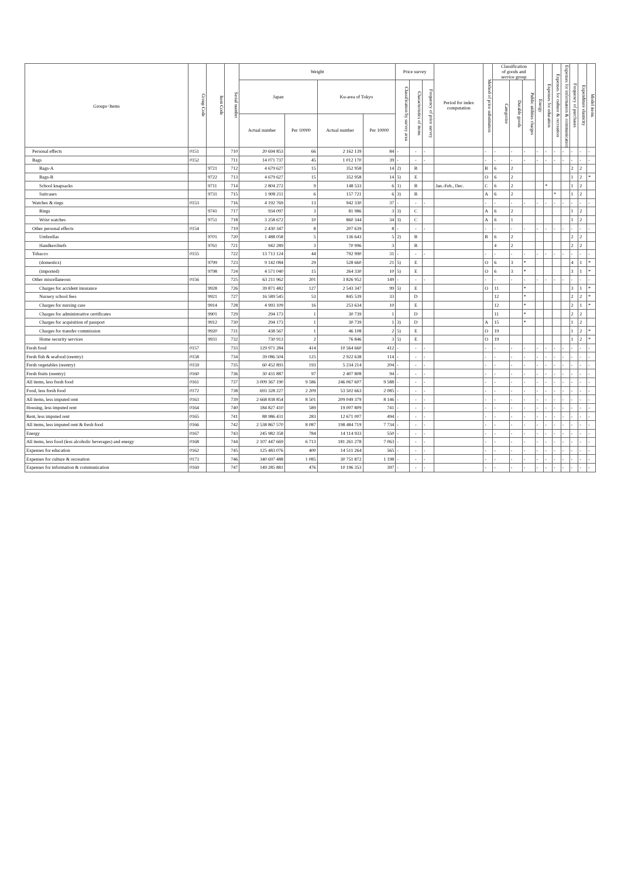| Groups･Items | Group Code | Item Code | Serial number | Weight | | | | Price survey | | | Period for index computation | Method of price substitution | Classification of goods and service group | | | Energy | Expenses for education | Expenses for culture & recreation | Expenses for information & communication | Frequency of purchases | Expenditure elasticity | Model items |
| --- | --- | --- | --- | --- | --- | --- | --- | --- | --- | --- | --- | --- | --- | --- | --- | --- | --- | --- | --- | --- | --- | --- |
| | | | | Japan | | Ku-area of Tokyo | | Classification by survey area | Characteristics of items | Frequency of price survey | | | Categorize | Durable goods | Public utilities charges | | | | | | | |
| | | | | Actual number | Per 10000 | Actual number | Per 10000 | | | | | | | | | | | | | | | |
| Personal effects | 0151 | | 710 | 20 694 853 | 66 | 2 162 139 | 84 | - | - | - | | - | - | - | - | - | - | - | - | - | - | - |
| Bags | 0152 | | 711 | 14 071 737 | 45 | 1 012 170 | 39 | - | - | - | | - | - | - | - | - | - | - | - | - | - | - |
| Bags-A | | 9721 | 712 | 4 679 627 | 15 | 352 958 | 14 | 2) | B | | | B | 6 | 2 | | | | | | 2 | 2 | |
| Bags-B | | 9722 | 713 | 4 679 627 | 15 | 352 958 | 14 | 5) | E | | | O | 6 | 2 | | | | | | 1 | 2 | * |
| School knapsacks | | 9711 | 714 | 2 804 272 | 9 | 148 533 | 6 | 1) | B | | Jan.-Feb., Dec. | C | 6 | 2 | | | * | | | 1 | 2 | |
| Suitcases | | 9731 | 715 | 1 908 211 | 6 | 157 721 | 6 | 3) | B | | | A | 6 | 2 | | | | * | | 1 | 2 | |
| Watches & rings | 0153 | | 716 | 4 192 769 | 13 | 942 330 | 37 | - | - | - | | - | - | - | - | - | - | - | - | - | - | - |
| Rings | | 9741 | 717 | 934 097 | 3 | 81 986 | 3 | 3) | C | | | A | 6 | 2 | | | | | | 1 | 2 | |
| Wrist watches | | 9751 | 718 | 3 258 672 | 10 | 860 344 | 34 | 3) | C | | | A | 6 | 1 | | | | | | 1 | 2 | |
| Other personal effects | 0154 | | 719 | 2 430 347 | 8 | 207 639 | 8 | - | - | - | | - | - | - | - | - | - | - | - | - | - | - |
| Umbrellas | | 9701 | 720 | 1 488 058 | 5 | 136 643 | 5 | 2) | B | | | B | 6 | 2 | | | | | | 2 | 2 | |
| Handkerchiefs | | 9761 | 721 | 942 289 | 3 | 70 996 | 3 | | B | | | | 4 | 2 | | | | | | 2 | 2 | |
| Tobacco | 0155 | | 722 | 13 713 124 | 44 | 792 990 | 31 | - | - | - | | - | - | - | - | - | - | - | - | - | - | - |
| (domestics) | | 9799 | 723 | 9 142 084 | 29 | 528 660 | 21 | 5) | E | | | O | 6 | 3 | * | | | | | 4 | 1 | * |
| (imported) | | 9798 | 724 | 4 571 040 | 15 | 264 330 | 10 | 5) | E | | | O | 6 | 3 | * | | | | | 3 | 1 | * |
| Other miscellaneous | 0156 | | 725 | 63 211 962 | 201 | 3 826 952 | 149 | - | - | - | | - | - | - | - | - | - | - | - | - | - | - |
| Charges for accident insurance | | 9928 | 726 | 39 871 482 | 127 | 2 543 347 | 99 | 5) | E | | | O | 11 | | * | | | | | 3 | 1 | * |
| Nursery school fees | | 9921 | 727 | 16 589 545 | 53 | 845 539 | 33 | | D | | | | 12 | | * | | | | | 2 | 2 | * |
| Charges for nursing care | | 9914 | 728 | 4 993 109 | 16 | 253 634 | 10 | | E | | | | 12 | | * | | | | | 2 | 1 | * |
| Charges for administrative certificates | | 9901 | 729 | 294 173 | 1 | 30 739 | 1 | | D | | | | 11 | | * | | | | | 2 | 2 | |
| Charges for acquisition of passport | | 9912 | 730 | 294 173 | 1 | 30 739 | 1 | 3) | D | | | A | 15 | | * | | | | | 1 | 2 | |
| Charges for transfer commission | | 9920 | 731 | 438 567 | 1 | 46 108 | 2 | 5) | E | | | O | 19 | | | | | | | 1 | 2 | * |
| Home security services | | 9931 | 732 | 730 913 | 2 | 76 846 | 3 | 5) | E | | | O | 19 | | | | | | | 1 | 2 | * |
| Fresh food | 0157 | | 733 | 129 971 284 | 414 | 10 564 660 | 412 | - | - | - | | - | - | - | - | - | - | - | - | - | - | - |
| Fresh fish & seafood (reentry) | 0158 | | 734 | 39 086 504 | 125 | 2 922 638 | 114 | - | - | - | | - | - | - | - | - | - | - | - | - | - | - |
| Fresh vegetables (reentry) | 0159 | | 735 | 60 452 893 | 193 | 5 234 214 | 204 | - | - | - | | - | - | - | - | - | - | - | - | - | - | - |
| Fresh fruits (reentry) | 0160 | | 736 | 30 431 887 | 97 | 2 407 808 | 94 | - | - | - | | - | - | - | - | - | - | - | - | - | - | - |
| All items, less fresh food | 0161 | | 737 | 3 009 367 190 | 9 586 | 246 067 607 | 9 588 | - | - | - | | - | - | - | - | - | - | - | - | - | - | - |
| Food, less fresh food | 0172 | | 738 | 693 328 227 | 2 209 | 53 502 663 | 2 085 | - | - | - | | - | - | - | - | - | - | - | - | - | - | - |
| All items, less imputed rent | 0163 | | 739 | 2 668 838 854 | 8 501 | 209 049 379 | 8 146 | - | - | - | | - | - | - | - | - | - | - | - | - | - | - |
| Housing, less imputed rent | 0164 | | 740 | 184 827 410 | 589 | 19 007 809 | 741 | - | - | - | | - | - | - | - | - | - | - | - | - | - | - |
| Rent, less imputed rent | 0165 | | 741 | 88 986 431 | 283 | 12 671 007 | 494 | - | - | - | | - | - | - | - | - | - | - | - | - | - | - |
| All items, less imputed rent & fresh food | 0166 | | 742 | 2 538 867 570 | 8 087 | 198 484 719 | 7 734 | - | - | - | | - | - | - | - | - | - | - | - | - | - | - |
| Energy | 0167 | | 743 | 245 982 358 | 784 | 14 114 933 | 550 | - | - | - | | - | - | - | - | - | - | - | - | - | - | - |
| All items, less food (less alcoholic beverages) and energy | 0168 | | 744 | 2 107 447 669 | 6 713 | 181 261 278 | 7 063 | - | - | - | | - | - | - | - | - | - | - | - | - | - | - |
| Expenses for education | 0162 | | 745 | 125 483 076 | 400 | 14 511 264 | 565 | - | - | - | | - | - | - | - | - | - | - | - | - | - | - |
| Expenses for culture & recreation | 0173 | | 746 | 340 697 488 | 1 085 | 30 751 872 | 1 198 | - | - | - | | - | - | - | - | - | - | - | - | - | - | - |
| Expenses for information & communication | 0169 | | 747 | 149 285 881 | 476 | 10 196 353 | 397 | - | - | - | | - | - | - | - | - | - | - | - | - | - | - |